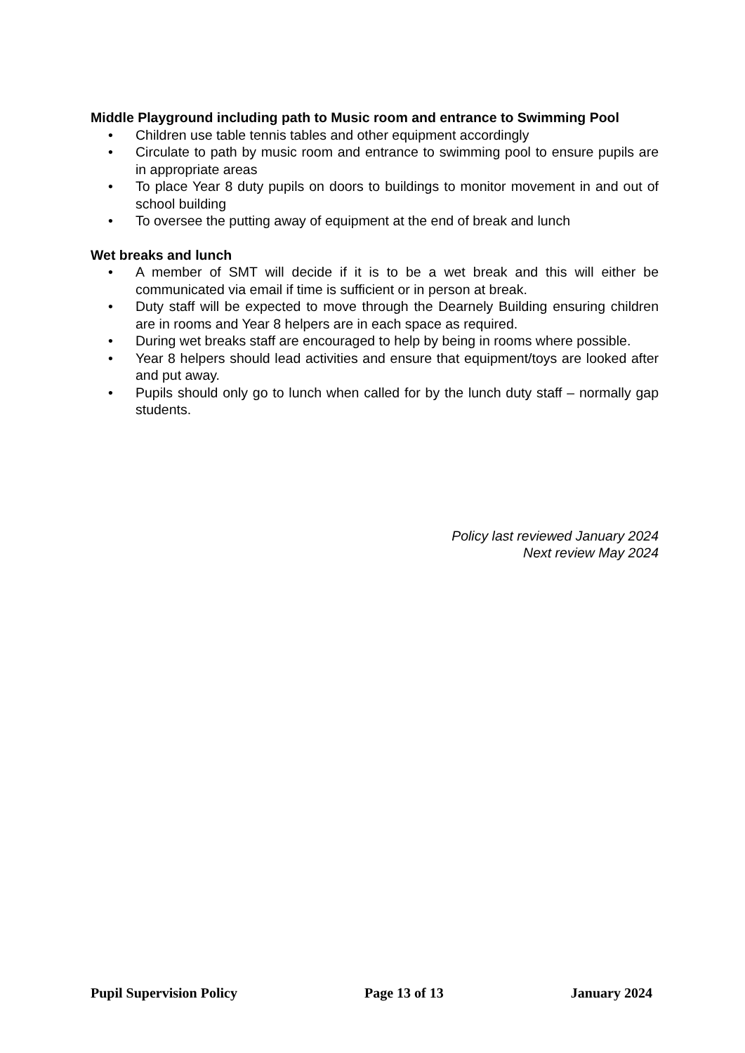Middle Playground including path to Music room and entrance to Swimming Pool
• Children use table tennis tables and other equipment accordingly
• Circulate to path by music room and entrance to swimming pool to ensure pupils are in appropriate areas
• To place Year 8 duty pupils on doors to buildings to monitor movement in and out of school building
• To oversee the putting away of equipment at the end of break and lunch
Wet breaks and lunch
• A member of SMT will decide if it is to be a wet break and this will either be communicated via email if time is sufficient or in person at break.
• Duty staff will be expected to move through the Dearnely Building ensuring children are in rooms and Year 8 helpers are in each space as required.
• During wet breaks staff are encouraged to help by being in rooms where possible.
• Year 8 helpers should lead activities and ensure that equipment/toys are looked after and put away.
• Pupils should only go to lunch when called for by the lunch duty staff – normally gap students.
Policy last reviewed January 2024
Next review May 2024
Pupil Supervision Policy Page 13 of 13 January 2024